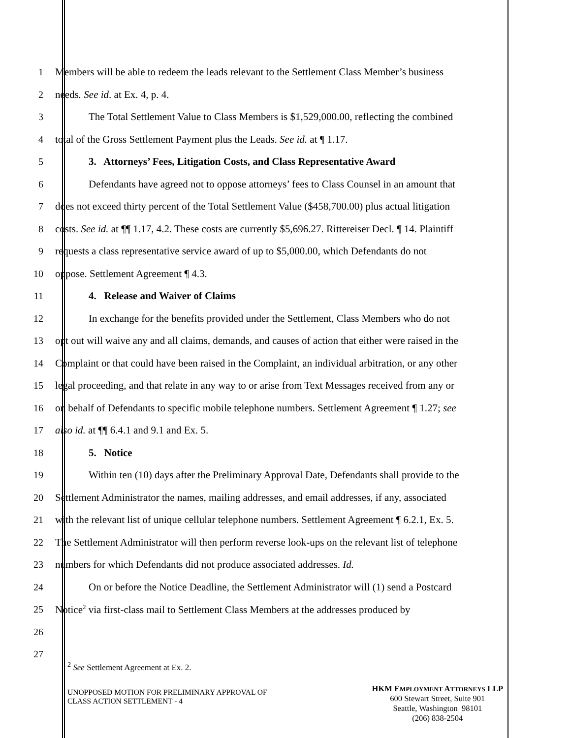1 Members will be able to redeem the leads relevant to the Settlement Class Member’s business
2 needs. See id. at Ex. 4, p. 4.
3 The Total Settlement Value to Class Members is $1,529,000.00, reflecting the combined
4 total of the Gross Settlement Payment plus the Leads. See id. at ¶ 1.17.
5 3. Attorneys’ Fees, Litigation Costs, and Class Representative Award
6 Defendants have agreed not to oppose attorneys’ fees to Class Counsel in an amount that
7 does not exceed thirty percent of the Total Settlement Value ($458,700.00) plus actual litigation
8 costs. See id. at ¶¶ 1.17, 4.2. These costs are currently $5,696.27. Rittereiser Decl. ¶ 14. Plaintiff
9 requests a class representative service award of up to $5,000.00, which Defendants do not
10 oppose. Settlement Agreement ¶ 4.3.
11 4. Release and Waiver of Claims
12 In exchange for the benefits provided under the Settlement, Class Members who do not
13 opt out will waive any and all claims, demands, and causes of action that either were raised in the
14 Complaint or that could have been raised in the Complaint, an individual arbitration, or any other
15 legal proceeding, and that relate in any way to or arise from Text Messages received from any or
16 on behalf of Defendants to specific mobile telephone numbers. Settlement Agreement ¶ 1.27; see
17 also id. at ¶¶ 6.4.1 and 9.1 and Ex. 5.
18 5. Notice
19 Within ten (10) days after the Preliminary Approval Date, Defendants shall provide to the
20 Settlement Administrator the names, mailing addresses, and email addresses, if any, associated
21 with the relevant list of unique cellular telephone numbers. Settlement Agreement ¶ 6.2.1, Ex. 5.
22 The Settlement Administrator will then perform reverse look-ups on the relevant list of telephone
23 numbers for which Defendants did not produce associated addresses. Id.
24 On or before the Notice Deadline, the Settlement Administrator will (1) send a Postcard
25 Notice<sup>2</sup> via first-class mail to Settlement Class Members at the addresses produced by
26
27
<sup>2</sup> See Settlement Agreement at Ex. 2.
UNOPPOSED MOTION FOR PRELIMINARY APPROVAL OF
CLASS ACTION SETTLEMENT - 4
HKM EMPLOYMENT ATTORNEYS LLP
600 Stewart Street, Suite 901
Seattle, Washington 98101
(206) 838-2504